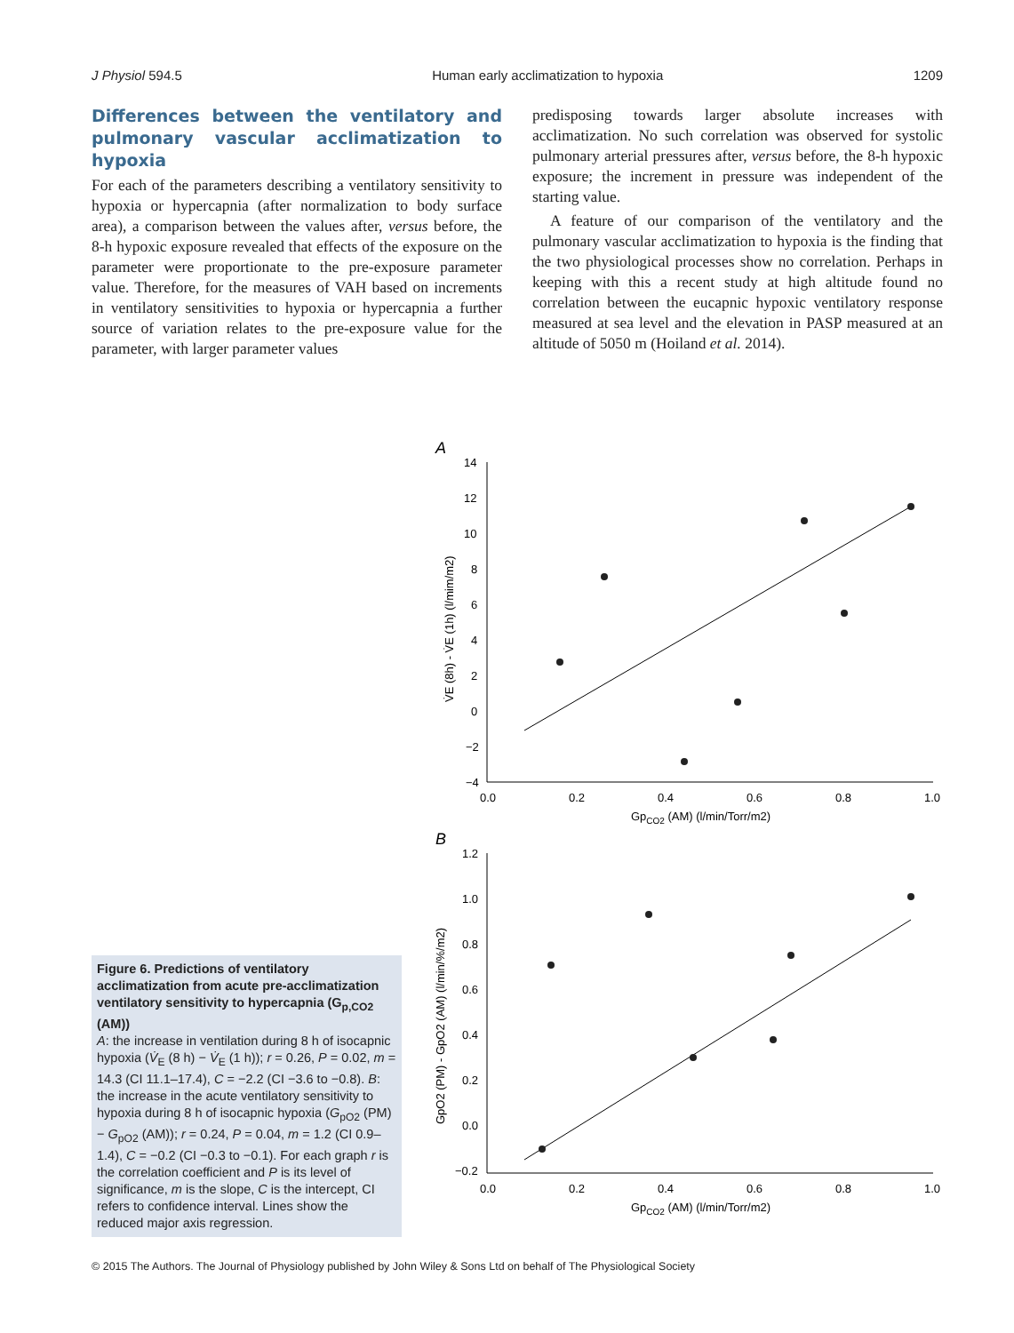J Physiol 594.5 Human early acclimatization to hypoxia 1209
Differences between the ventilatory and pulmonary vascular acclimatization to hypoxia
For each of the parameters describing a ventilatory sensitivity to hypoxia or hypercapnia (after normalization to body surface area), a comparison between the values after, versus before, the 8-h hypoxic exposure revealed that effects of the exposure on the parameter were proportionate to the pre-exposure parameter value. Therefore, for the measures of VAH based on increments in ventilatory sensitivities to hypoxia or hypercapnia a further source of variation relates to the pre-exposure value for the parameter, with larger parameter values
predisposing towards larger absolute increases with acclimatization. No such correlation was observed for systolic pulmonary arterial pressures after, versus before, the 8-h hypoxic exposure; the increment in pressure was independent of the starting value.
A feature of our comparison of the ventilatory and the pulmonary vascular acclimatization to hypoxia is the finding that the two physiological processes show no correlation. Perhaps in keeping with this a recent study at high altitude found no correlation between the eucapnic hypoxic ventilatory response measured at sea level and the elevation in PASP measured at an altitude of 5050 m (Hoiland et al. 2014).
A
14
12
10
8
6
4
2
0
−2
−4
0.0
0.2
0.4
0.6
0.8
1.0
GpCO2 (AM) (l/min/Torr/m2)
V̇E (8h) - V̇E (1h) (l/mim/m2)
B
1.2
1.0
0.8
0.6
0.4
0.2
0.0
−0.2
0.0
0.2
0.4
0.6
0.8
1.0
GpCO2 (AM) (l/min/Torr/m2)
GpO2 (PM) - GpO2 (AM) (l/min/%/m2)
Figure 6. Predictions of ventilatory acclimatization from acute pre-acclimatization ventilatory sensitivity to hypercapnia (G<sub>p,CO2</sub> (AM))
A: the increase in ventilation during 8 h of isocapnic hypoxia (V̇<sub>E</sub> (8 h) − V̇<sub>E</sub> (1 h)); r = 0.26, P = 0.02, m = 14.3 (CI 11.1–17.4), C = −2.2 (CI −3.6 to −0.8). B: the increase in the acute ventilatory sensitivity to hypoxia during 8 h of isocapnic hypoxia (G<sub>pO2</sub> (PM) − G<sub>pO2</sub> (AM)); r = 0.24, P = 0.04, m = 1.2 (CI 0.9–1.4), C = −0.2 (CI −0.3 to −0.1). For each graph r is the correlation coefficient and P is its level of significance, m is the slope, C is the intercept, CI refers to confidence interval. Lines show the reduced major axis regression.
© 2015 The Authors. The Journal of Physiology published by John Wiley & Sons Ltd on behalf of The Physiological Society